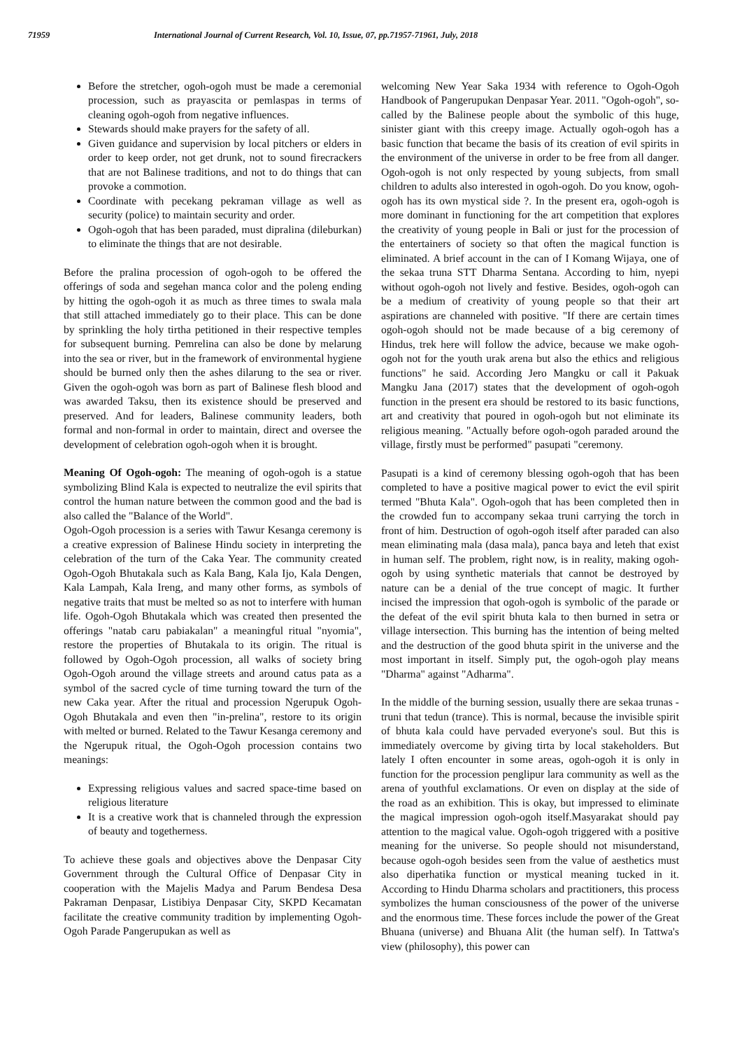71959 International Journal of Current Research, Vol. 10, Issue, 07, pp.71957-71961, July, 2018
Before the stretcher, ogoh-ogoh must be made a ceremonial procession, such as prayascita or pemlaspas in terms of cleaning ogoh-ogoh from negative influences.
Stewards should make prayers for the safety of all.
Given guidance and supervision by local pitchers or elders in order to keep order, not get drunk, not to sound firecrackers that are not Balinese traditions, and not to do things that can provoke a commotion.
Coordinate with pecekang pekraman village as well as security (police) to maintain security and order.
Ogoh-ogoh that has been paraded, must dipralina (dileburkan) to eliminate the things that are not desirable.
Before the pralina procession of ogoh-ogoh to be offered the offerings of soda and segehan manca color and the poleng ending by hitting the ogoh-ogoh it as much as three times to swala mala that still attached immediately go to their place. This can be done by sprinkling the holy tirtha petitioned in their respective temples for subsequent burning. Pemrelina can also be done by melarung into the sea or river, but in the framework of environmental hygiene should be burned only then the ashes dilarung to the sea or river. Given the ogoh-ogoh was born as part of Balinese flesh blood and was awarded Taksu, then its existence should be preserved and preserved. And for leaders, Balinese community leaders, both formal and non-formal in order to maintain, direct and oversee the development of celebration ogoh-ogoh when it is brought.
Meaning Of Ogoh-ogoh: The meaning of ogoh-ogoh is a statue symbolizing Blind Kala is expected to neutralize the evil spirits that control the human nature between the common good and the bad is also called the "Balance of the World".
Ogoh-Ogoh procession is a series with Tawur Kesanga ceremony is a creative expression of Balinese Hindu society in interpreting the celebration of the turn of the Caka Year. The community created Ogoh-Ogoh Bhutakala such as Kala Bang, Kala Ijo, Kala Dengen, Kala Lampah, Kala Ireng, and many other forms, as symbols of negative traits that must be melted so as not to interfere with human life. Ogoh-Ogoh Bhutakala which was created then presented the offerings "natab caru pabiakalan" a meaningful ritual "nyomia", restore the properties of Bhutakala to its origin. The ritual is followed by Ogoh-Ogoh procession, all walks of society bring Ogoh-Ogoh around the village streets and around catus pata as a symbol of the sacred cycle of time turning toward the turn of the new Caka year. After the ritual and procession Ngerupuk Ogoh-Ogoh Bhutakala and even then "in-prelina", restore to its origin with melted or burned. Related to the Tawur Kesanga ceremony and the Ngerupuk ritual, the Ogoh-Ogoh procession contains two meanings:
Expressing religious values and sacred space-time based on religious literature
It is a creative work that is channeled through the expression of beauty and togetherness.
To achieve these goals and objectives above the Denpasar City Government through the Cultural Office of Denpasar City in cooperation with the Majelis Madya and Parum Bendesa Desa Pakraman Denpasar, Listibiya Denpasar City, SKPD Kecamatan facilitate the creative community tradition by implementing Ogoh-Ogoh Parade Pangerupukan as well as
welcoming New Year Saka 1934 with reference to Ogoh-Ogoh Handbook of Pangerupukan Denpasar Year. 2011. "Ogoh-ogoh", so-called by the Balinese people about the symbolic of this huge, sinister giant with this creepy image. Actually ogoh-ogoh has a basic function that became the basis of its creation of evil spirits in the environment of the universe in order to be free from all danger. Ogoh-ogoh is not only respected by young subjects, from small children to adults also interested in ogoh-ogoh. Do you know, ogoh-ogoh has its own mystical side ?. In the present era, ogoh-ogoh is more dominant in functioning for the art competition that explores the creativity of young people in Bali or just for the procession of the entertainers of society so that often the magical function is eliminated. A brief account in the can of I Komang Wijaya, one of the sekaa truna STT Dharma Sentana. According to him, nyepi without ogoh-ogoh not lively and festive. Besides, ogoh-ogoh can be a medium of creativity of young people so that their art aspirations are channeled with positive. "If there are certain times ogoh-ogoh should not be made because of a big ceremony of Hindus, trek here will follow the advice, because we make ogoh-ogoh not for the youth urak arena but also the ethics and religious functions" he said. According Jero Mangku or call it Pakuak Mangku Jana (2017) states that the development of ogoh-ogoh function in the present era should be restored to its basic functions, art and creativity that poured in ogoh-ogoh but not eliminate its religious meaning. "Actually before ogoh-ogoh paraded around the village, firstly must be performed" pasupati "ceremony.
Pasupati is a kind of ceremony blessing ogoh-ogoh that has been completed to have a positive magical power to evict the evil spirit termed "Bhuta Kala". Ogoh-ogoh that has been completed then in the crowded fun to accompany sekaa truni carrying the torch in front of him. Destruction of ogoh-ogoh itself after paraded can also mean eliminating mala (dasa mala), panca baya and leteh that exist in human self. The problem, right now, is in reality, making ogoh-ogoh by using synthetic materials that cannot be destroyed by nature can be a denial of the true concept of magic. It further incised the impression that ogoh-ogoh is symbolic of the parade or the defeat of the evil spirit bhuta kala to then burned in setra or village intersection. This burning has the intention of being melted and the destruction of the good bhuta spirit in the universe and the most important in itself. Simply put, the ogoh-ogoh play means "Dharma" against "Adharma".
In the middle of the burning session, usually there are sekaa trunas - truni that tedun (trance). This is normal, because the invisible spirit of bhuta kala could have pervaded everyone's soul. But this is immediately overcome by giving tirta by local stakeholders. But lately I often encounter in some areas, ogoh-ogoh it is only in function for the procession penglipur lara community as well as the arena of youthful exclamations. Or even on display at the side of the road as an exhibition. This is okay, but impressed to eliminate the magical impression ogoh-ogoh itself.Masyarakat should pay attention to the magical value. Ogoh-ogoh triggered with a positive meaning for the universe. So people should not misunderstand, because ogoh-ogoh besides seen from the value of aesthetics must also diperhatika function or mystical meaning tucked in it. According to Hindu Dharma scholars and practitioners, this process symbolizes the human consciousness of the power of the universe and the enormous time. These forces include the power of the Great Bhuana (universe) and Bhuana Alit (the human self). In Tattwa's view (philosophy), this power can